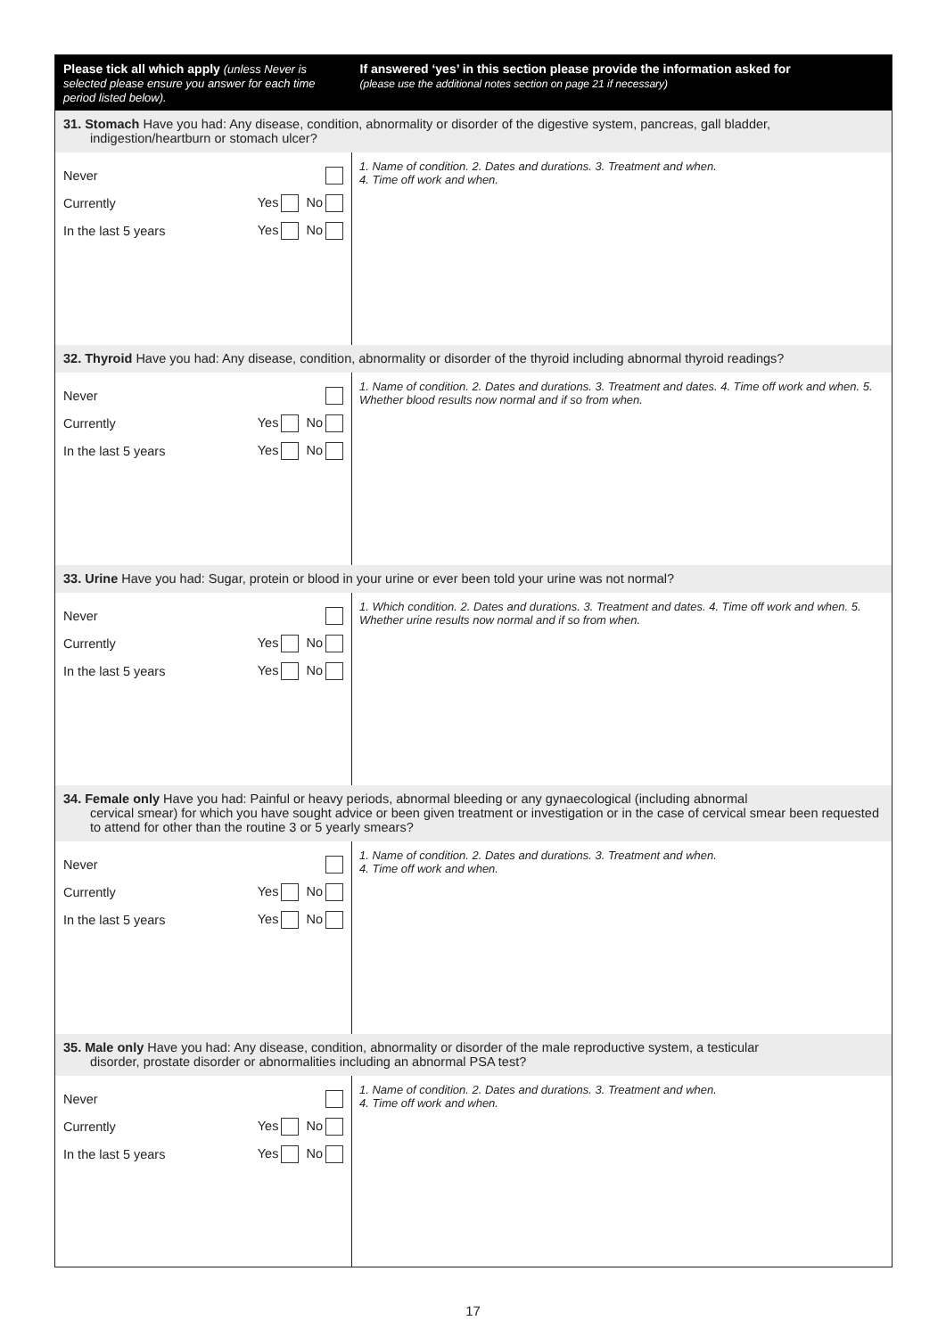| Please tick all which apply (unless Never is selected please ensure you answer for each time period listed below). | If answered ‘yes’ in this section please provide the information asked for (please use the additional notes section on page 21 if necessary) |
| --- | --- |
| 31. Stomach Have you had: Any disease, condition, abnormality or disorder of the digestive system, pancreas, gall bladder, indigestion/heartburn or stomach ulcer? | |
| Never Currently Yes No In the last 5 years Yes No | 1. Name of condition. 2. Dates and durations. 3. Treatment and when. 4. Time off work and when. |
| 32. Thyroid Have you had: Any disease, condition, abnormality or disorder of the thyroid including abnormal thyroid readings? | |
| Never Currently Yes No In the last 5 years Yes No | 1. Name of condition. 2. Dates and durations. 3. Treatment and dates. 4. Time off work and when. 5. Whether blood results now normal and if so from when. |
| 33. Urine Have you had: Sugar, protein or blood in your urine or ever been told your urine was not normal? | |
| Never Currently Yes No In the last 5 years Yes No | 1. Which condition. 2. Dates and durations. 3. Treatment and dates. 4. Time off work and when. 5. Whether urine results now normal and if so from when. |
| 34. Female only Have you had: Painful or heavy periods, abnormal bleeding or any gynaecological (including abnormal cervical smear) for which you have sought advice or been given treatment or investigation or in the case of cervical smear been requested to attend for other than the routine 3 or 5 yearly smears? | |
| Never Currently Yes No In the last 5 years Yes No | 1. Name of condition. 2. Dates and durations. 3. Treatment and when. 4. Time off work and when. |
| 35. Male only Have you had: Any disease, condition, abnormality or disorder of the male reproductive system, a testicular disorder, prostate disorder or abnormalities including an abnormal PSA test? | |
| Never Currently Yes No In the last 5 years Yes No | 1. Name of condition. 2. Dates and durations. 3. Treatment and when. 4. Time off work and when. |
17